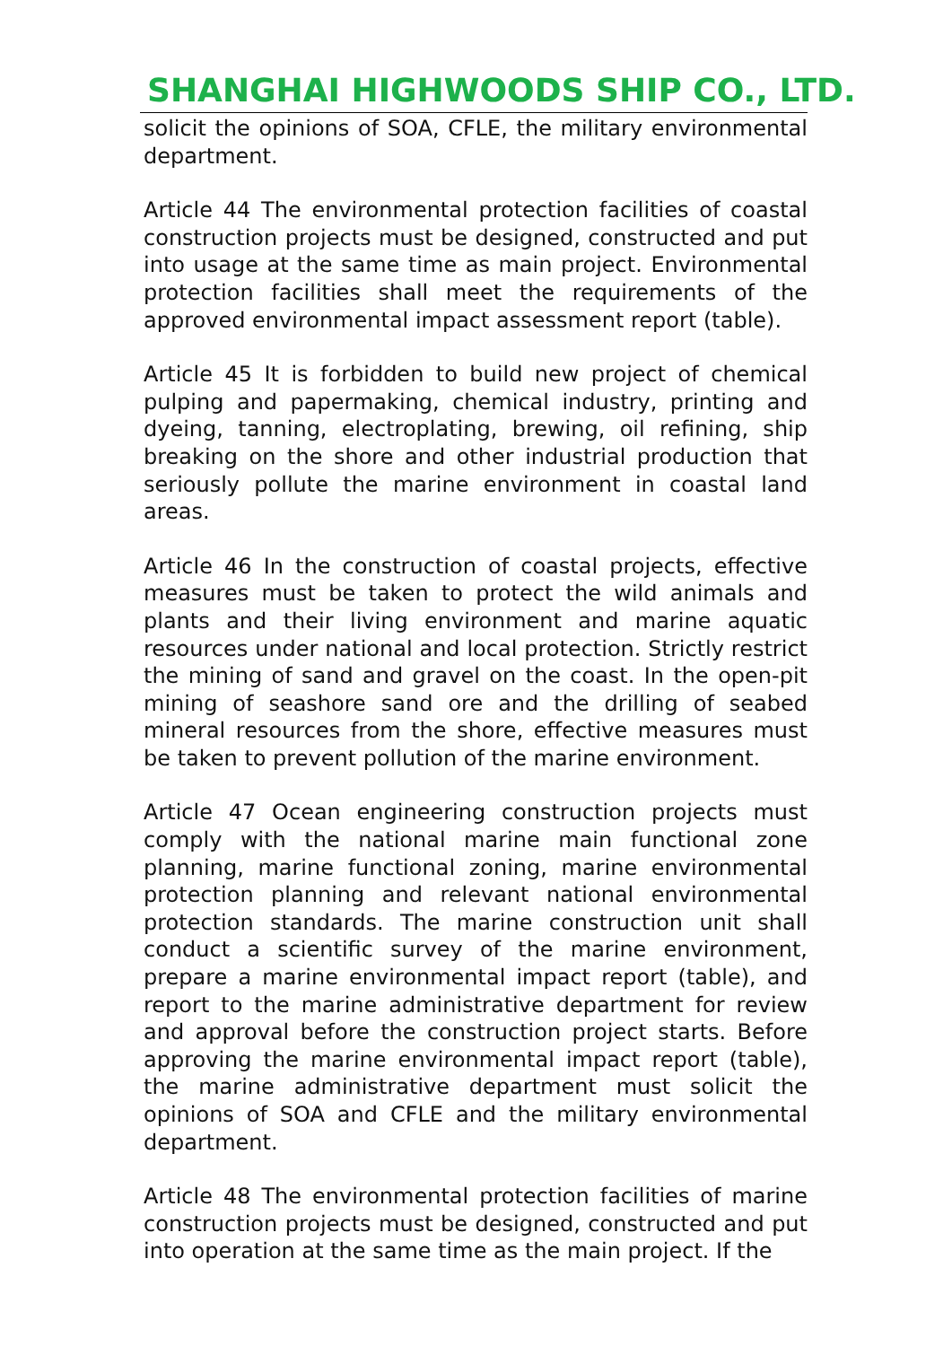SHANGHAI HIGHWOODS SHIP CO., LTD.
solicit the opinions of SOA, CFLE, the military environmental department.
Article 44 The environmental protection facilities of coastal construction projects must be designed, constructed and put into usage at the same time as main project. Environmental protection facilities shall meet the requirements of the approved environmental impact assessment report (table).
Article 45 It is forbidden to build new project of chemical pulping and papermaking, chemical industry, printing and dyeing, tanning, electroplating, brewing, oil refining, ship breaking on the shore and other industrial production that seriously pollute the marine environment in coastal land areas.
Article 46 In the construction of coastal projects, effective measures must be taken to protect the wild animals and plants and their living environment and marine aquatic resources under national and local protection. Strictly restrict the mining of sand and gravel on the coast. In the open-pit mining of seashore sand ore and the drilling of seabed mineral resources from the shore, effective measures must be taken to prevent pollution of the marine environment.
Article 47 Ocean engineering construction projects must comply with the national marine main functional zone planning, marine functional zoning, marine environmental protection planning and relevant national environmental protection standards. The marine construction unit shall conduct a scientific survey of the marine environment, prepare a marine environmental impact report (table), and report to the marine administrative department for review and approval before the construction project starts. Before approving the marine environmental impact report (table), the marine administrative department must solicit the opinions of SOA and CFLE and the military environmental department.
Article 48 The environmental protection facilities of marine construction projects must be designed, constructed and put into operation at the same time as the main project. If the